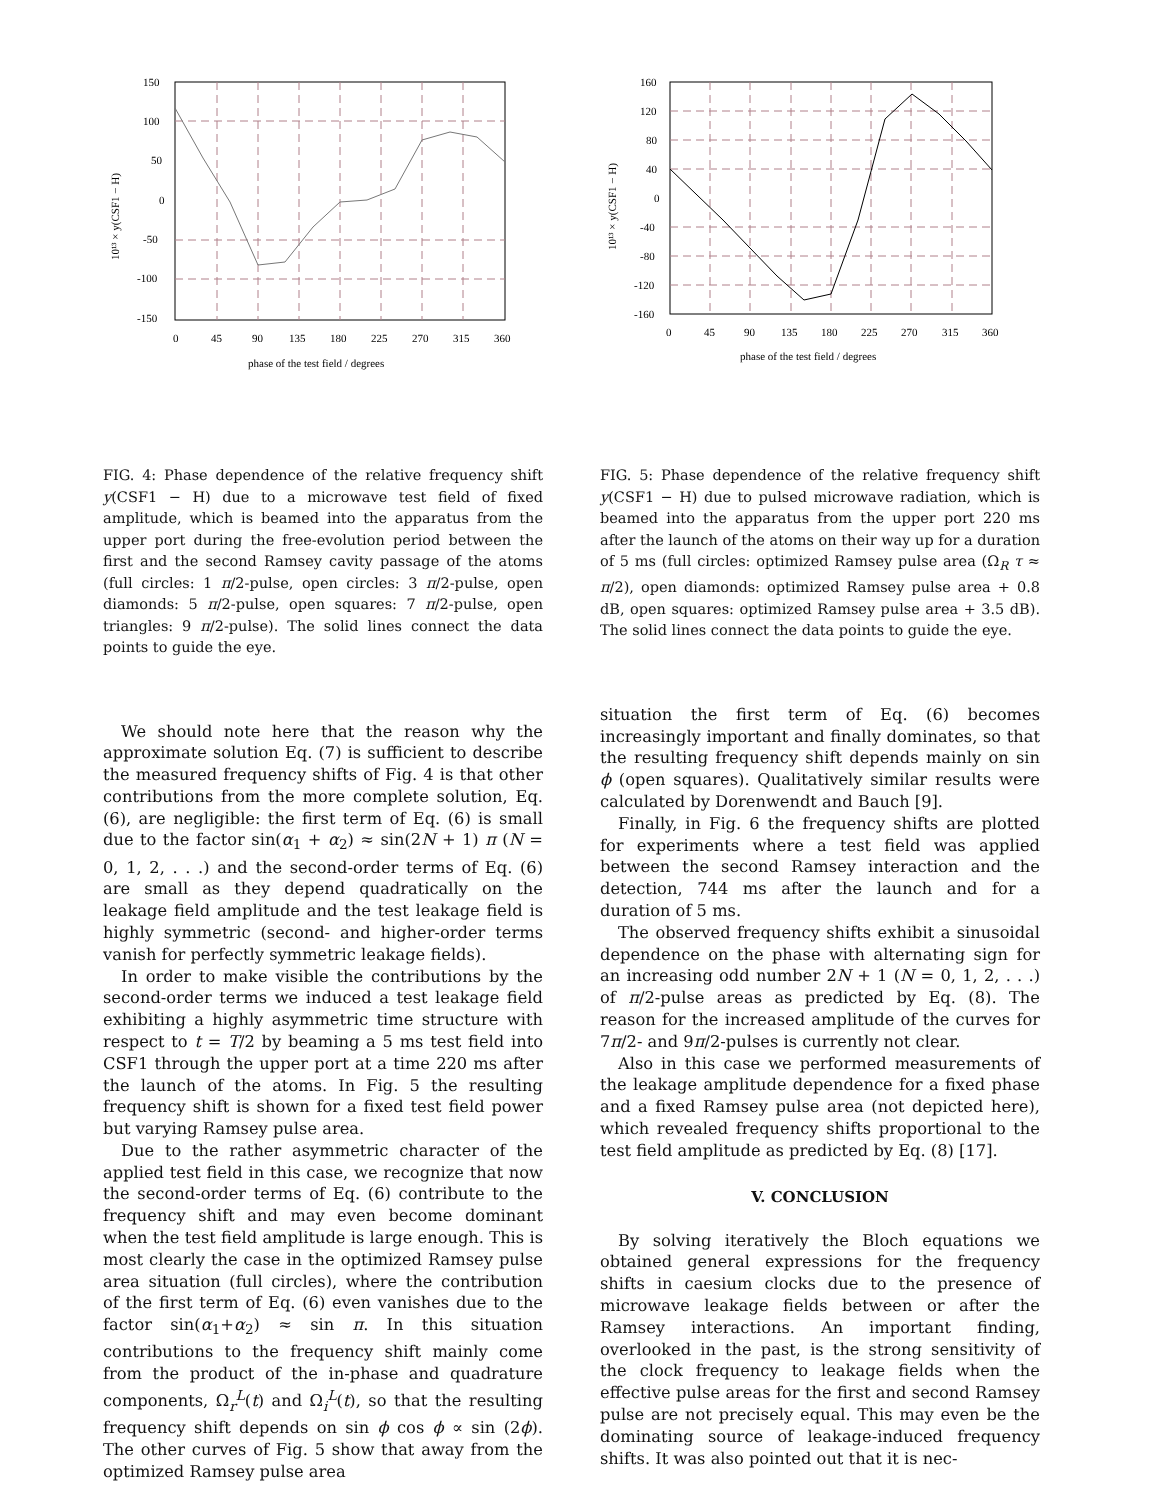150
100
50
0
-50
-100
-150
0
45
90
135
180
225
270
315
360
phase of the test field / degrees
10¹³ × y(CSF1 − H)
FIG. 4: Phase dependence of the relative frequency shift y(CSF1 − H) due to a microwave test field of fixed amplitude, which is beamed into the apparatus from the upper port during the free-evolution period between the first and the second Ramsey cavity passage of the atoms (full circles: 1 π/2-pulse, open circles: 3 π/2-pulse, open diamonds: 5 π/2-pulse, open squares: 7 π/2-pulse, open triangles: 9 π/2-pulse). The solid lines connect the data points to guide the eye.
We should note here that the reason why the approximate solution Eq. (7) is sufficient to describe the measured frequency shifts of Fig. 4 is that other contributions from the more complete solution, Eq. (6), are negligible: the first term of Eq. (6) is small due to the factor sin(α<sub>1</sub> + α<sub>2</sub>) ≈ sin(2N + 1) π (N = 0, 1, 2, . . .) and the second-order terms of Eq. (6) are small as they depend quadratically on the leakage field amplitude and the test leakage field is highly symmetric (second- and higher-order terms vanish for perfectly symmetric leakage fields).
In order to make visible the contributions by the second-order terms we induced a test leakage field exhibiting a highly asymmetric time structure with respect to t = T/2 by beaming a 5 ms test field into CSF1 through the upper port at a time 220 ms after the launch of the atoms. In Fig. 5 the resulting frequency shift is shown for a fixed test field power but varying Ramsey pulse area.
Due to the rather asymmetric character of the applied test field in this case, we recognize that now the second-order terms of Eq. (6) contribute to the frequency shift and may even become dominant when the test field amplitude is large enough. This is most clearly the case in the optimized Ramsey pulse area situation (full circles), where the contribution of the first term of Eq. (6) even vanishes due to the factor sin(α<sub>1</sub>+α<sub>2</sub>) ≈ sin π. In this situation contributions to the frequency shift mainly come from the product of the in-phase and quadrature components, Ω<sub>r</sub><sup>L</sup>(t) and Ω<sub>i</sub><sup>L</sup>(t), so that the resulting frequency shift depends on sin ϕ cos ϕ ∝ sin (2ϕ). The other curves of Fig. 5 show that away from the optimized Ramsey pulse area
160
120
80
40
0
-40
-80
-120
-160
0
45
90
135
180
225
270
315
360
phase of the test field / degrees
10¹³ × y(CSF1 − H)
FIG. 5: Phase dependence of the relative frequency shift y(CSF1 − H) due to pulsed microwave radiation, which is beamed into the apparatus from the upper port 220 ms after the launch of the atoms on their way up for a duration of 5 ms (full circles: optimized Ramsey pulse area (Ω<sub>R</sub> τ ≈ π/2), open diamonds: optimized Ramsey pulse area + 0.8 dB, open squares: optimized Ramsey pulse area + 3.5 dB). The solid lines connect the data points to guide the eye.
situation the first term of Eq. (6) becomes increasingly important and finally dominates, so that the resulting frequency shift depends mainly on sin ϕ (open squares). Qualitatively similar results were calculated by Dorenwendt and Bauch [9].
Finally, in Fig. 6 the frequency shifts are plotted for experiments where a test field was applied between the second Ramsey interaction and the detection, 744 ms after the launch and for a duration of 5 ms.
The observed frequency shifts exhibit a sinusoidal dependence on the phase with alternating sign for an increasing odd number 2N + 1 (N = 0, 1, 2, . . .) of π/2-pulse areas as predicted by Eq. (8). The reason for the increased amplitude of the curves for 7π/2- and 9π/2-pulses is currently not clear.
Also in this case we performed measurements of the leakage amplitude dependence for a fixed phase and a fixed Ramsey pulse area (not depicted here), which revealed frequency shifts proportional to the test field amplitude as predicted by Eq. (8) [17].
V. CONCLUSION
By solving iteratively the Bloch equations we obtained general expressions for the frequency shifts in caesium clocks due to the presence of microwave leakage fields between or after the Ramsey interactions. An important finding, overlooked in the past, is the strong sensitivity of the clock frequency to leakage fields when the effective pulse areas for the first and second Ramsey pulse are not precisely equal. This may even be the dominating source of leakage-induced frequency shifts. It was also pointed out that it is nec-